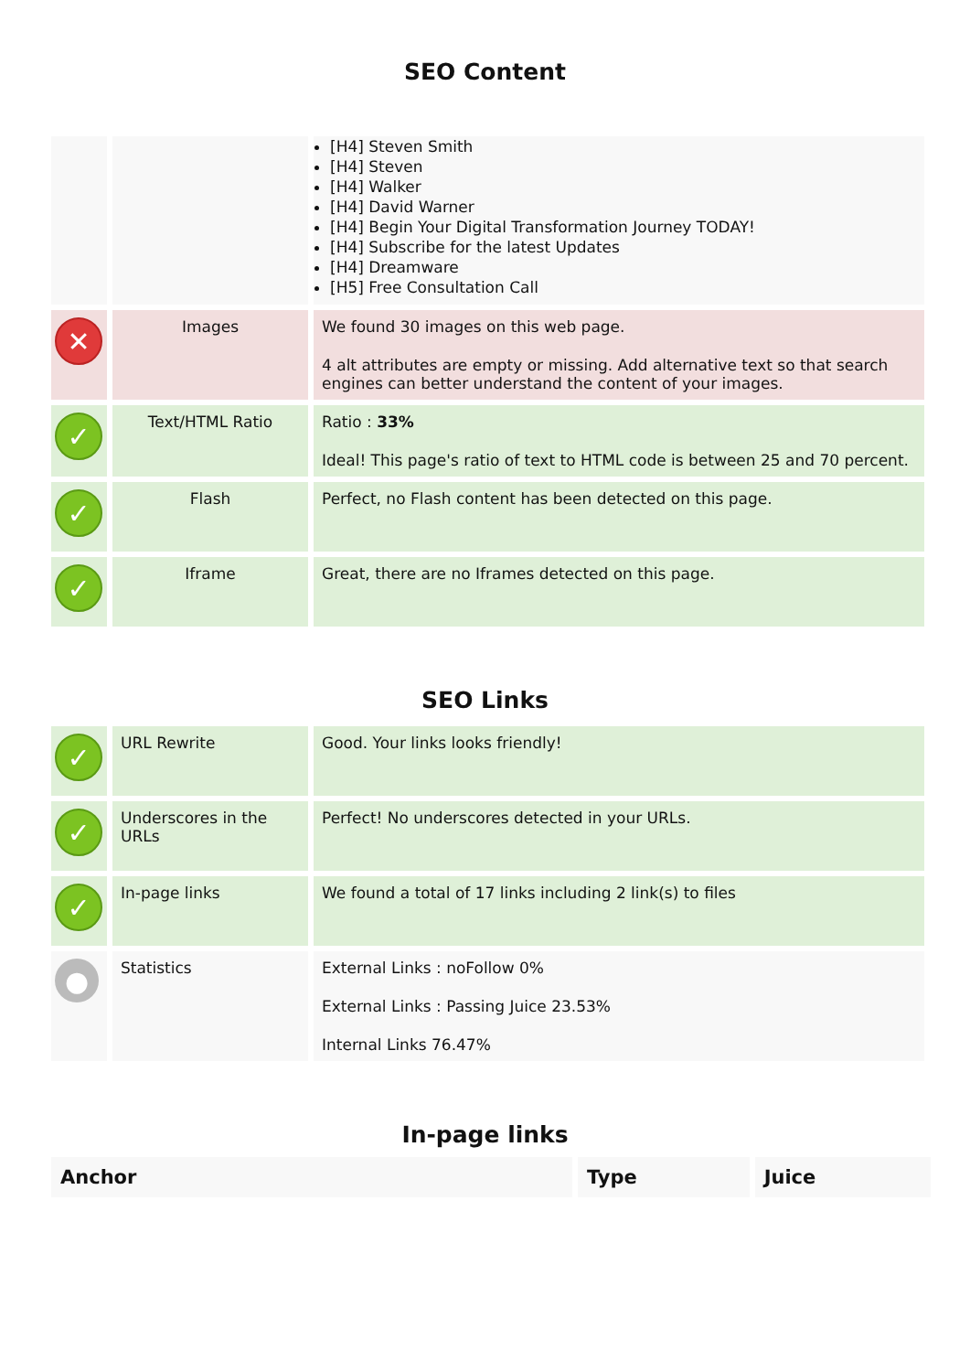SEO Content
| | | [H4] Steven Smith [H4] Steven [H4] Walker [H4] David Warner [H4] Begin Your Digital Transformation Journey TODAY! [H4] Subscribe for the latest Updates [H4] Dreamware [H5] Free Consultation Call |
| ✕ | Images | We found 30 images on this web page. 4 alt attributes are empty or missing. Add alternative text so that search engines can better understand the content of your images. |
| ✓ | Text/HTML Ratio | Ratio : 33% Ideal! This page's ratio of text to HTML code is between 25 and 70 percent. |
| ✓ | Flash | Perfect, no Flash content has been detected on this page. |
| ✓ | Iframe | Great, there are no Iframes detected on this page. |
SEO Links
| ✓ | URL Rewrite | Good. Your links looks friendly! |
| ✓ | Underscores in the URLs | Perfect! No underscores detected in your URLs. |
| ✓ | In-page links | We found a total of 17 links including 2 link(s) to files |
| ● | Statistics | External Links : noFollow 0% External Links : Passing Juice 23.53% Internal Links 76.47% |
In-page links
| Anchor | Type | Juice |
| --- | --- | --- |